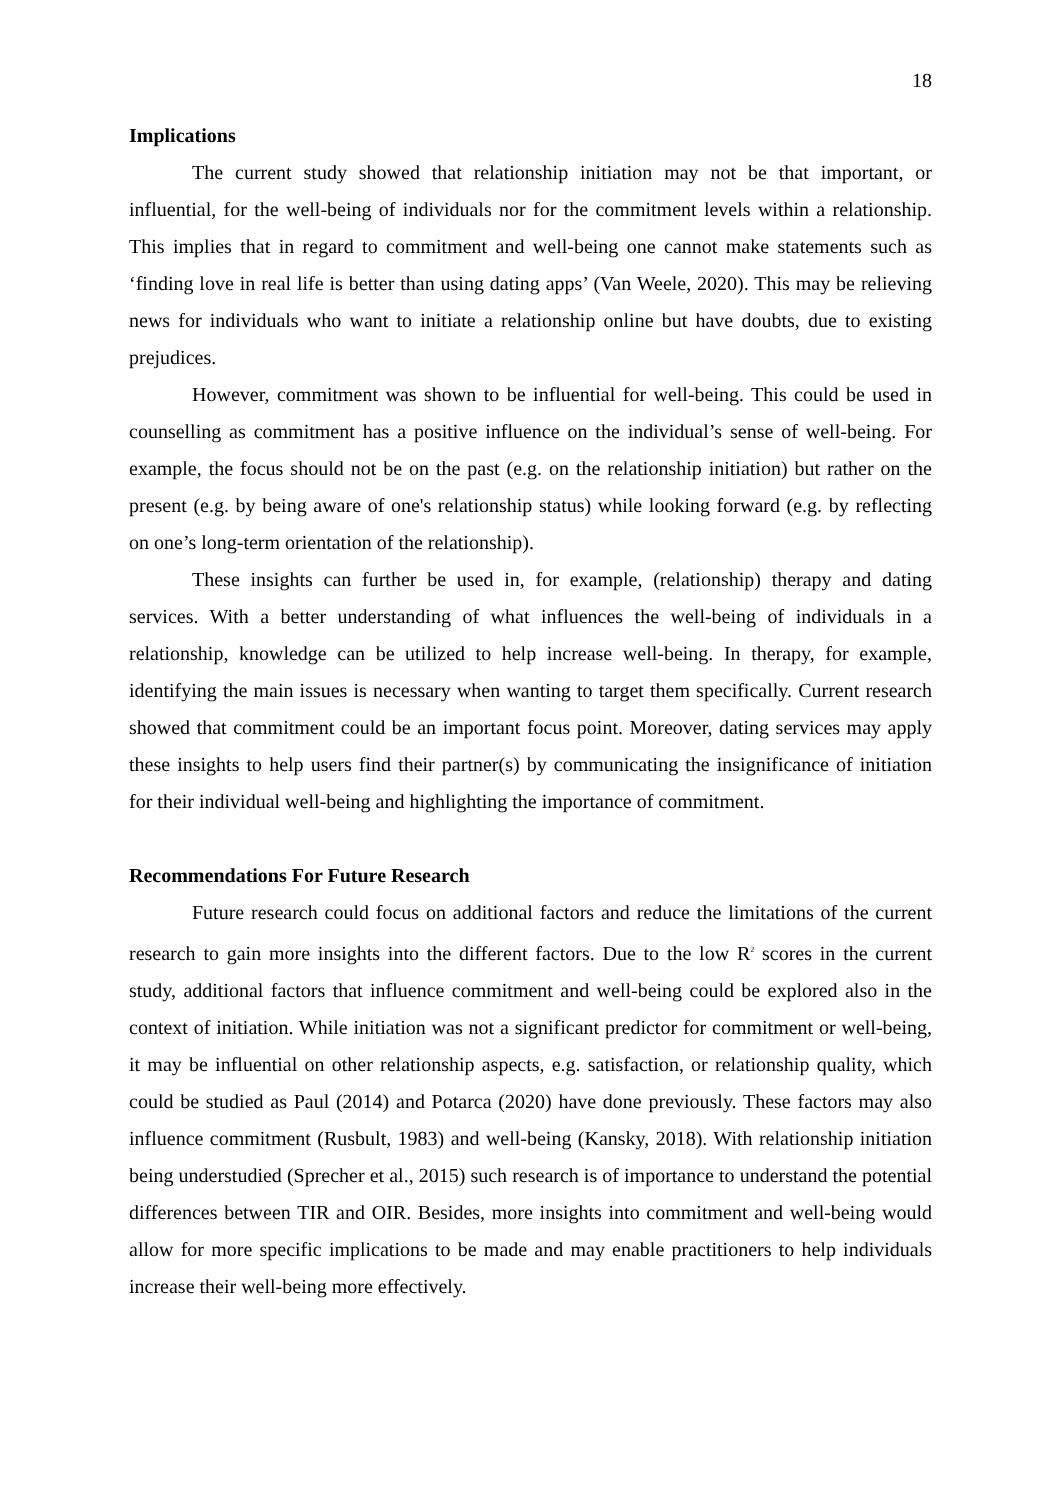18
Implications
The current study showed that relationship initiation may not be that important, or influential, for the well-being of individuals nor for the commitment levels within a relationship. This implies that in regard to commitment and well-being one cannot make statements such as ‘finding love in real life is better than using dating apps’ (Van Weele, 2020). This may be relieving news for individuals who want to initiate a relationship online but have doubts, due to existing prejudices.
However, commitment was shown to be influential for well-being. This could be used in counselling as commitment has a positive influence on the individual’s sense of well-being. For example, the focus should not be on the past (e.g. on the relationship initiation) but rather on the present (e.g. by being aware of one's relationship status) while looking forward (e.g. by reflecting on one’s long-term orientation of the relationship).
These insights can further be used in, for example, (relationship) therapy and dating services. With a better understanding of what influences the well-being of individuals in a relationship, knowledge can be utilized to help increase well-being. In therapy, for example, identifying the main issues is necessary when wanting to target them specifically. Current research showed that commitment could be an important focus point. Moreover, dating services may apply these insights to help users find their partner(s) by communicating the insignificance of initiation for their individual well-being and highlighting the importance of commitment.
Recommendations For Future Research
Future research could focus on additional factors and reduce the limitations of the current research to gain more insights into the different factors. Due to the low R<sup>2</sup> scores in the current study, additional factors that influence commitment and well-being could be explored also in the context of initiation. While initiation was not a significant predictor for commitment or well-being, it may be influential on other relationship aspects, e.g. satisfaction, or relationship quality, which could be studied as Paul (2014) and Potarca (2020) have done previously. These factors may also influence commitment (Rusbult, 1983) and well-being (Kansky, 2018). With relationship initiation being understudied (Sprecher et al., 2015) such research is of importance to understand the potential differences between TIR and OIR. Besides, more insights into commitment and well-being would allow for more specific implications to be made and may enable practitioners to help individuals increase their well-being more effectively.